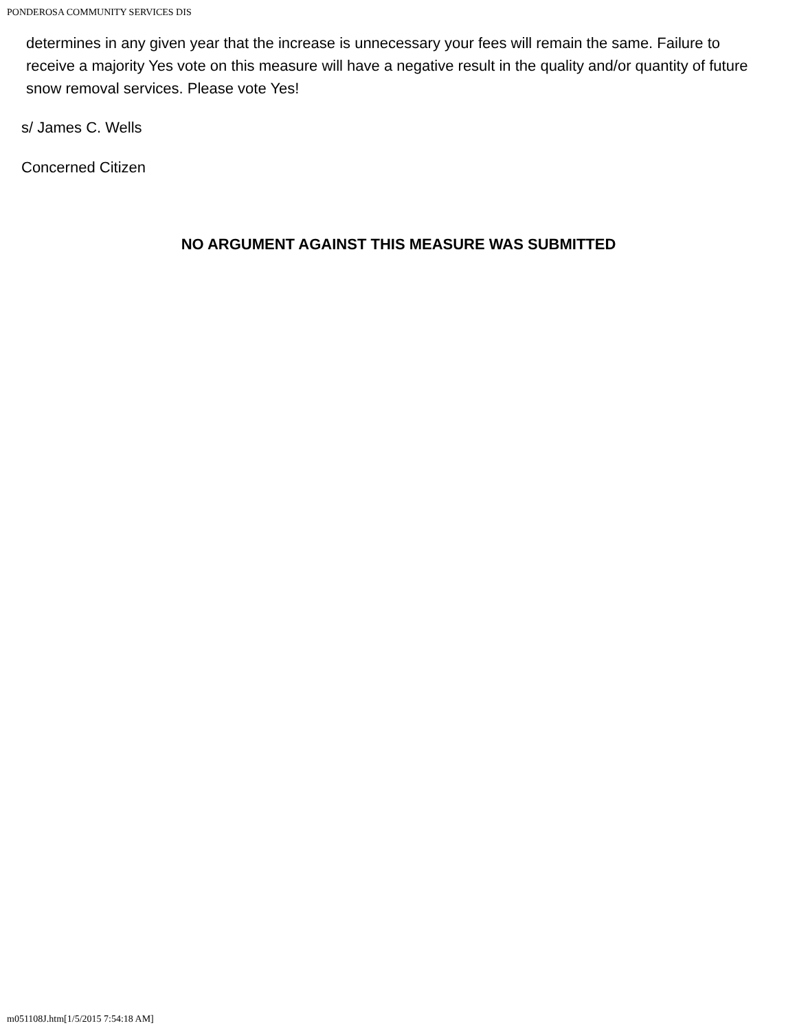PONDEROSA COMMUNITY SERVICES DIS
determines in any given year that the increase is unnecessary your fees will remain the same. Failure to receive a majority Yes vote on this measure will have a negative result in the quality and/or quantity of future snow removal services. Please vote Yes!
s/ James C. Wells
Concerned Citizen
NO ARGUMENT AGAINST THIS MEASURE WAS SUBMITTED
m051108J.htm[1/5/2015 7:54:18 AM]